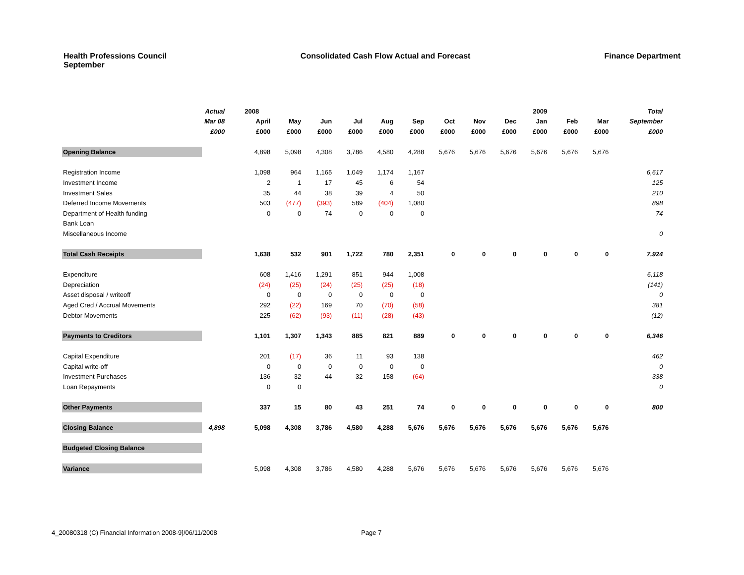Health Professions Council
September
Consolidated Cash Flow Actual and Forecast
Finance Department
| | Actual | | 2008 | | | | | | | | | 2009 | | | | Total |
| --- | --- | --- | --- | --- | --- | --- | --- | --- | --- | --- | --- | --- | --- | --- | --- | --- |
| | Mar 08 | | April | May | Jun | Jul | Aug | Sep | Oct | Nov | Dec | Jan | Feb | Mar | | September |
| | £000 | | £000 | £000 | £000 | £000 | £000 | £000 | £000 | £000 | £000 | £000 | £000 | £000 | | £000 |
| Opening Balance | | | 4,898 | 5,098 | 4,308 | 3,786 | 4,580 | 4,288 | 5,676 | 5,676 | 5,676 | 5,676 | 5,676 | 5,676 | | |
| Registration Income | | | 1,098 | 964 | 1,165 | 1,049 | 1,174 | 1,167 | | | | | | | | 6,617 |
| Investment Income | | | 2 | 1 | 17 | 45 | 6 | 54 | | | | | | | | 125 |
| Investment Sales | | | 35 | 44 | 38 | 39 | 4 | 50 | | | | | | | | 210 |
| Deferred Income Movements | | | 503 | (477) | (393) | 589 | (404) | 1,080 | | | | | | | | 898 |
| Department of Health funding | | | 0 | 0 | 74 | 0 | 0 | 0 | | | | | | | | 74 |
| Bank Loan | | | | | | | | | | | | | | | | |
| Miscellaneous Income | | | | | | | | | | | | | | | | 0 |
| Total Cash Receipts | | | 1,638 | 532 | 901 | 1,722 | 780 | 2,351 | 0 | 0 | 0 | 0 | 0 | 0 | | 7,924 |
| Expenditure | | | 608 | 1,416 | 1,291 | 851 | 944 | 1,008 | | | | | | | | 6,118 |
| Depreciation | | | (24) | (25) | (24) | (25) | (25) | (18) | | | | | | | | (141) |
| Asset disposal / writeoff | | | 0 | 0 | 0 | 0 | 0 | 0 | | | | | | | | 0 |
| Aged Cred / Accrual Movements | | | 292 | (22) | 169 | 70 | (70) | (58) | | | | | | | | 381 |
| Debtor Movements | | | 225 | (62) | (93) | (11) | (28) | (43) | | | | | | | | (12) |
| Payments to Creditors | | | 1,101 | 1,307 | 1,343 | 885 | 821 | 889 | 0 | 0 | 0 | 0 | 0 | 0 | | 6,346 |
| Capital Expenditure | | | 201 | (17) | 36 | 11 | 93 | 138 | | | | | | | | 462 |
| Capital write-off | | | 0 | 0 | 0 | 0 | 0 | 0 | | | | | | | | 0 |
| Investment Purchases | | | 136 | 32 | 44 | 32 | 158 | (64) | | | | | | | | 338 |
| Loan Repayments | | | 0 | 0 | | | | | | | | | | | | 0 |
| Other Payments | | | 337 | 15 | 80 | 43 | 251 | 74 | 0 | 0 | 0 | 0 | 0 | 0 | | 800 |
| Closing Balance | 4,898 | | 5,098 | 4,308 | 3,786 | 4,580 | 4,288 | 5,676 | 5,676 | 5,676 | 5,676 | 5,676 | 5,676 | 5,676 | | |
| Budgeted Closing Balance | | | | | | | | | | | | | | | | |
| Variance | | | 5,098 | 4,308 | 3,786 | 4,580 | 4,288 | 5,676 | 5,676 | 5,676 | 5,676 | 5,676 | 5,676 | 5,676 | | |
4_20080318 (C) Financial Information 2008-9]/06/11/2008 Page 7